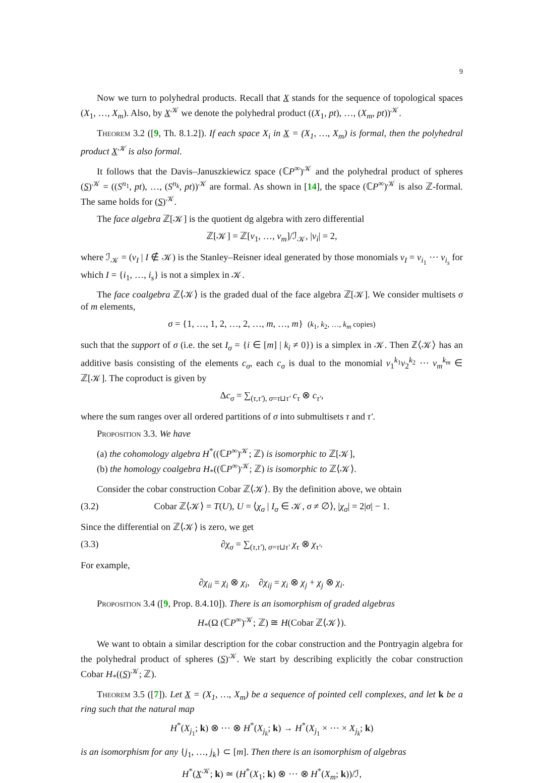9
Now we turn to polyhedral products. Recall that X stands for the sequence of topological spaces (X<sub>1</sub>, …, X<sub>m</sub>). Also, by X<sup>𝒦</sup> we denote the polyhedral product ((X<sub>1</sub>, pt), …, (X<sub>m</sub>, pt))<sup>𝒦</sup>.
Theorem 3.2 ([9, Th. 8.1.2]). If each space X<sub>i</sub> in X = (X<sub>1</sub>, …, X<sub>m</sub>) is formal, then the polyhedral product X<sup>𝒦</sup> is also formal.
It follows that the Davis–Januszkiewicz space (ℂP<sup>∞</sup>)<sup>𝒦</sup> and the polyhedral product of spheres (S)<sup>𝒦</sup> = ((S<sup>n<sub>1</sub></sup>, pt), …, (S<sup>n<sub>k</sub></sup>, pt))<sup>𝒦</sup> are formal. As shown in [14], the space (ℂP<sup>∞</sup>)<sup>𝒦</sup> is also ℤ-formal. The same holds for (S)<sup>𝒦</sup>.
The face algebra ℤ[𝒦] is the quotient dg algebra with zero differential
ℤ[𝒦] = ℤ[v<sub>1</sub>, …, v<sub>m</sub>]/ℐ<sub>𝒦</sub>, |v<sub>i</sub>| = 2,
where ℐ<sub>𝒦</sub> = (v<sub>I</sub> | I ∉ 𝒦) is the Stanley–Reisner ideal generated by those monomials v<sub>I</sub> = v<sub>i<sub>1</sub></sub> ⋯ v<sub>i<sub>s</sub></sub> for which I = {i<sub>1</sub>, …, i<sub>s</sub>} is not a simplex in 𝒦.
The face coalgebra ℤ⟨𝒦⟩ is the graded dual of the face algebra ℤ[𝒦]. We consider multisets σ of m elements,
σ = {1, …, 1, 2, …, 2, …, m, …, m} (k<sub>1</sub>, k<sub>2</sub>, …, k<sub>m</sub> copies)
such that the support of σ (i.e. the set I<sub>σ</sub> = {i ∈ [m] | k<sub>i</sub> ≠ 0}) is a simplex in 𝒦. Then ℤ⟨𝒦⟩ has an additive basis consisting of the elements c<sub>σ</sub>, each c<sub>σ</sub> is dual to the monomial v<sub>1</sub><sup>k<sub>1</sub></sup>v<sub>2</sub><sup>k<sub>2</sub></sup> ⋯ v<sub>m</sub><sup>k<sub>m</sub></sup> ∈ ℤ[𝒦]. The coproduct is given by
Δc<sub>σ</sub> = ∑<sub>(τ,τ′), σ=τ⊔τ′</sub> c<sub>τ</sub> ⊗ c<sub>τ′</sub>,
where the sum ranges over all ordered partitions of σ into submultisets τ and τ′.
Proposition 3.3. We have
(a) the cohomology algebra H<sup>*</sup>((ℂP<sup>∞</sup>)<sup>𝒦</sup>; ℤ) is isomorphic to ℤ[𝒦],
(b) the homology coalgebra H<sub>*</sub>((ℂP<sup>∞</sup>)<sup>𝒦</sup>; ℤ) is isomorphic to ℤ⟨𝒦⟩.
Consider the cobar construction Cobar ℤ⟨𝒦⟩. By the definition above, we obtain
(3.2) Cobar ℤ⟨𝒦⟩ = T(U), U = ⟨χ<sub>σ</sub> | I<sub>σ</sub> ∈ 𝒦, σ ≠ ∅⟩, |χ<sub>σ</sub>| = 2|σ| − 1.
Since the differential on ℤ⟨𝒦⟩ is zero, we get
(3.3) ∂χ<sub>σ</sub> = ∑<sub>(τ,τ′), σ=τ⊔τ′</sub> χ<sub>τ</sub> ⊗ χ<sub>τ′</sub>.
For example,
∂χ<sub>ii</sub> = χ<sub>i</sub> ⊗ χ<sub>i</sub>, ∂χ<sub>ij</sub> = χ<sub>i</sub> ⊗ χ<sub>j</sub> + χ<sub>j</sub> ⊗ χ<sub>i</sub>.
Proposition 3.4 ([9, Prop. 8.4.10]). There is an isomorphism of graded algebras
H<sub>*</sub>(Ω (ℂP<sup>∞</sup>)<sup>𝒦</sup>; ℤ) ≅ H(Cobar ℤ⟨𝒦⟩).
We want to obtain a similar description for the cobar construction and the Pontryagin algebra for the polyhedral product of spheres (S)<sup>𝒦</sup>. We start by describing explicitly the cobar construction Cobar H<sub>*</sub>((S)<sup>𝒦</sup>; ℤ).
Theorem 3.5 ([7]). Let X = (X<sub>1</sub>, …, X<sub>m</sub>) be a sequence of pointed cell complexes, and let k be a ring such that the natural map
H<sup>*</sup>(X<sub>j<sub>1</sub></sub>; k) ⊗ ⋯ ⊗ H<sup>*</sup>(X<sub>j<sub>k</sub></sub>; k) → H<sup>*</sup>(X<sub>j<sub>1</sub></sub> × ⋯ × X<sub>j<sub>k</sub></sub>; k)
is an isomorphism for any {j<sub>1</sub>, …, j<sub>k</sub>} ⊂ [m]. Then there is an isomorphism of algebras
H<sup>*</sup>(X<sup>𝒦</sup>; k) ≃ (H<sup>*</sup>(X<sub>1</sub>; k) ⊗ ⋯ ⊗ H<sup>*</sup>(X<sub>m</sub>; k))/ℐ,